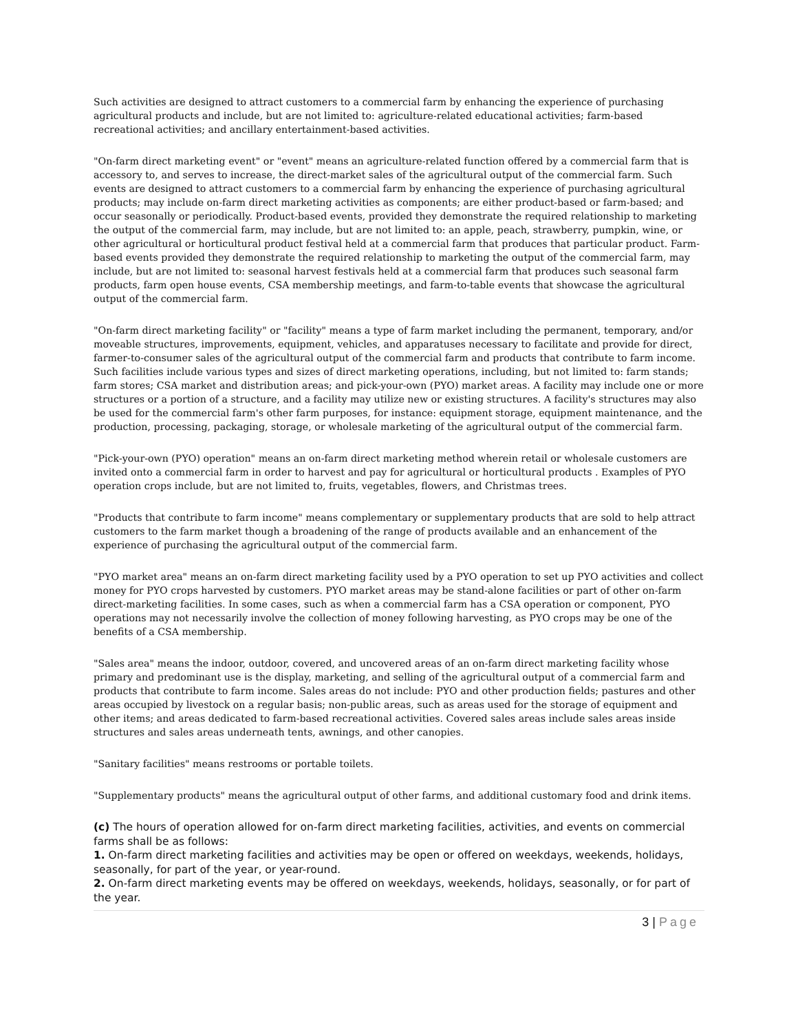Such activities are designed to attract customers to a commercial farm by enhancing the experience of purchasing agricultural products and include, but are not limited to: agriculture-related educational activities; farm-based recreational activities; and ancillary entertainment-based activities.
"On-farm direct marketing event" or "event" means an agriculture-related function offered by a commercial farm that is accessory to, and serves to increase, the direct-market sales of the agricultural output of the commercial farm. Such events are designed to attract customers to a commercial farm by enhancing the experience of purchasing agricultural products; may include on-farm direct marketing activities as components; are either product-based or farm-based; and occur seasonally or periodically. Product-based events, provided they demonstrate the required relationship to marketing the output of the commercial farm, may include, but are not limited to: an apple, peach, strawberry, pumpkin, wine, or other agricultural or horticultural product festival held at a commercial farm that produces that particular product. Farm-based events provided they demonstrate the required relationship to marketing the output of the commercial farm, may include, but are not limited to: seasonal harvest festivals held at a commercial farm that produces such seasonal farm products, farm open house events, CSA membership meetings, and farm-to-table events that showcase the agricultural output of the commercial farm.
"On-farm direct marketing facility" or "facility" means a type of farm market including the permanent, temporary, and/or moveable structures, improvements, equipment, vehicles, and apparatuses necessary to facilitate and provide for direct, farmer-to-consumer sales of the agricultural output of the commercial farm and products that contribute to farm income. Such facilities include various types and sizes of direct marketing operations, including, but not limited to: farm stands; farm stores; CSA market and distribution areas; and pick-your-own (PYO) market areas. A facility may include one or more structures or a portion of a structure, and a facility may utilize new or existing structures. A facility's structures may also be used for the commercial farm's other farm purposes, for instance: equipment storage, equipment maintenance, and the production, processing, packaging, storage, or wholesale marketing of the agricultural output of the commercial farm.
"Pick-your-own (PYO) operation" means an on-farm direct marketing method wherein retail or wholesale customers are invited onto a commercial farm in order to harvest and pay for agricultural or horticultural products . Examples of PYO operation crops include, but are not limited to, fruits, vegetables, flowers, and Christmas trees.
"Products that contribute to farm income" means complementary or supplementary products that are sold to help attract customers to the farm market though a broadening of the range of products available and an enhancement of the experience of purchasing the agricultural output of the commercial farm.
"PYO market area" means an on-farm direct marketing facility used by a PYO operation to set up PYO activities and collect money for PYO crops harvested by customers. PYO market areas may be stand-alone facilities or part of other on-farm direct-marketing facilities. In some cases, such as when a commercial farm has a CSA operation or component, PYO operations may not necessarily involve the collection of money following harvesting, as PYO crops may be one of the benefits of a CSA membership.
"Sales area" means the indoor, outdoor, covered, and uncovered areas of an on-farm direct marketing facility whose primary and predominant use is the display, marketing, and selling of the agricultural output of a commercial farm and products that contribute to farm income. Sales areas do not include: PYO and other production fields; pastures and other areas occupied by livestock on a regular basis; non-public areas, such as areas used for the storage of equipment and other items; and areas dedicated to farm-based recreational activities. Covered sales areas include sales areas inside structures and sales areas underneath tents, awnings, and other canopies.
"Sanitary facilities" means restrooms or portable toilets.
"Supplementary products" means the agricultural output of other farms, and additional customary food and drink items.
(c) The hours of operation allowed for on-farm direct marketing facilities, activities, and events on commercial farms shall be as follows:
1. On-farm direct marketing facilities and activities may be open or offered on weekdays, weekends, holidays, seasonally, for part of the year, or year-round.
2. On-farm direct marketing events may be offered on weekdays, weekends, holidays, seasonally, or for part of the year.
3 | Page